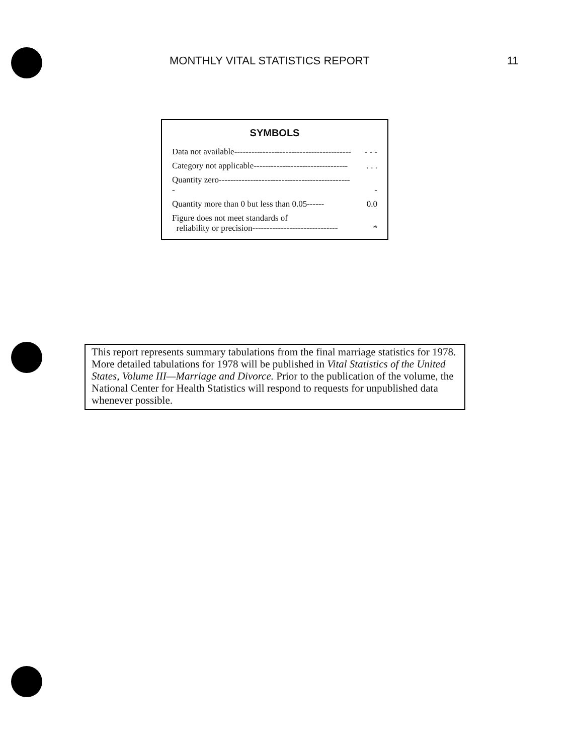MONTHLY VITAL STATISTICS REPORT 11
SYMBOLS
| Data not available----------------------------------------- | - - - |
| Category not applicable--------------------------------- | . . . |
| Quantity zero----------------------------------------------- | - |
| Quantity more than 0 but less than 0.05------ | 0.0 |
| Figure does not meet standards of reliability or precision------------------------------ | * |
This report represents summary tabulations from the final marriage statistics for 1978. More detailed tabulations for 1978 will be published in Vital Statistics of the United States, Volume III—Marriage and Divorce. Prior to the publication of the volume, the National Center for Health Statistics will respond to requests for unpublished data whenever possible.